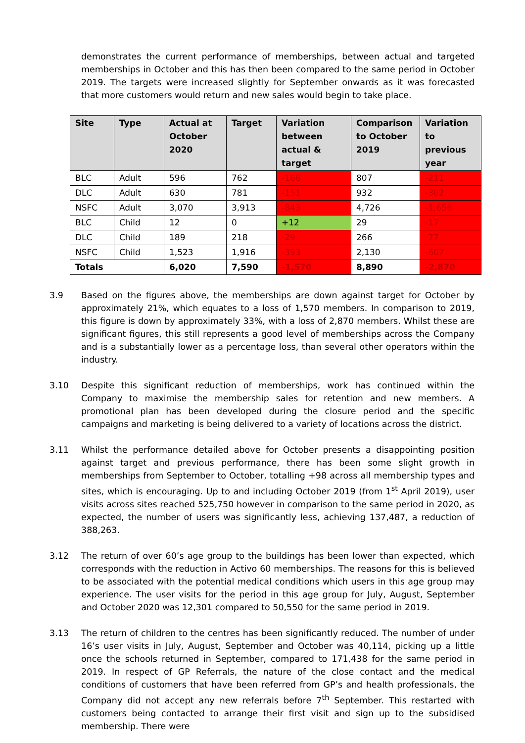demonstrates the current performance of memberships, between actual and targeted memberships in October and this has then been compared to the same period in October 2019. The targets were increased slightly for September onwards as it was forecasted that more customers would return and new sales would begin to take place.
| Site | Type | Actual at October 2020 | Target | Variation between actual & target | Comparison to October 2019 | Variation to previous year |
| --- | --- | --- | --- | --- | --- | --- |
| BLC | Adult | 596 | 762 | -166 | 807 | -211 |
| DLC | Adult | 630 | 781 | -151 | 932 | -302 |
| NSFC | Adult | 3,070 | 3,913 | -843 | 4,726 | -1,656 |
| BLC | Child | 12 | 0 | +12 | 29 | -17 |
| DLC | Child | 189 | 218 | -29 | 266 | -77 |
| NSFC | Child | 1,523 | 1,916 | -393 | 2,130 | -607 |
| Totals | | 6,020 | 7,590 | -1,570 | 8,890 | -2,870 |
3.9 Based on the figures above, the memberships are down against target for October by approximately 21%, which equates to a loss of 1,570 members. In comparison to 2019, this figure is down by approximately 33%, with a loss of 2,870 members. Whilst these are significant figures, this still represents a good level of memberships across the Company and is a substantially lower as a percentage loss, than several other operators within the industry.
3.10 Despite this significant reduction of memberships, work has continued within the Company to maximise the membership sales for retention and new members. A promotional plan has been developed during the closure period and the specific campaigns and marketing is being delivered to a variety of locations across the district.
3.11 Whilst the performance detailed above for October presents a disappointing position against target and previous performance, there has been some slight growth in memberships from September to October, totalling +98 across all membership types and sites, which is encouraging. Up to and including October 2019 (from 1<sup>st</sup> April 2019), user visits across sites reached 525,750 however in comparison to the same period in 2020, as expected, the number of users was significantly less, achieving 137,487, a reduction of 388,263.
3.12 The return of over 60’s age group to the buildings has been lower than expected, which corresponds with the reduction in Activo 60 memberships. The reasons for this is believed to be associated with the potential medical conditions which users in this age group may experience. The user visits for the period in this age group for July, August, September and October 2020 was 12,301 compared to 50,550 for the same period in 2019.
3.13 The return of children to the centres has been significantly reduced. The number of under 16’s user visits in July, August, September and October was 40,114, picking up a little once the schools returned in September, compared to 171,438 for the same period in 2019. In respect of GP Referrals, the nature of the close contact and the medical conditions of customers that have been referred from GP’s and health professionals, the Company did not accept any new referrals before 7<sup>th</sup> September. This restarted with customers being contacted to arrange their first visit and sign up to the subsidised membership. There were